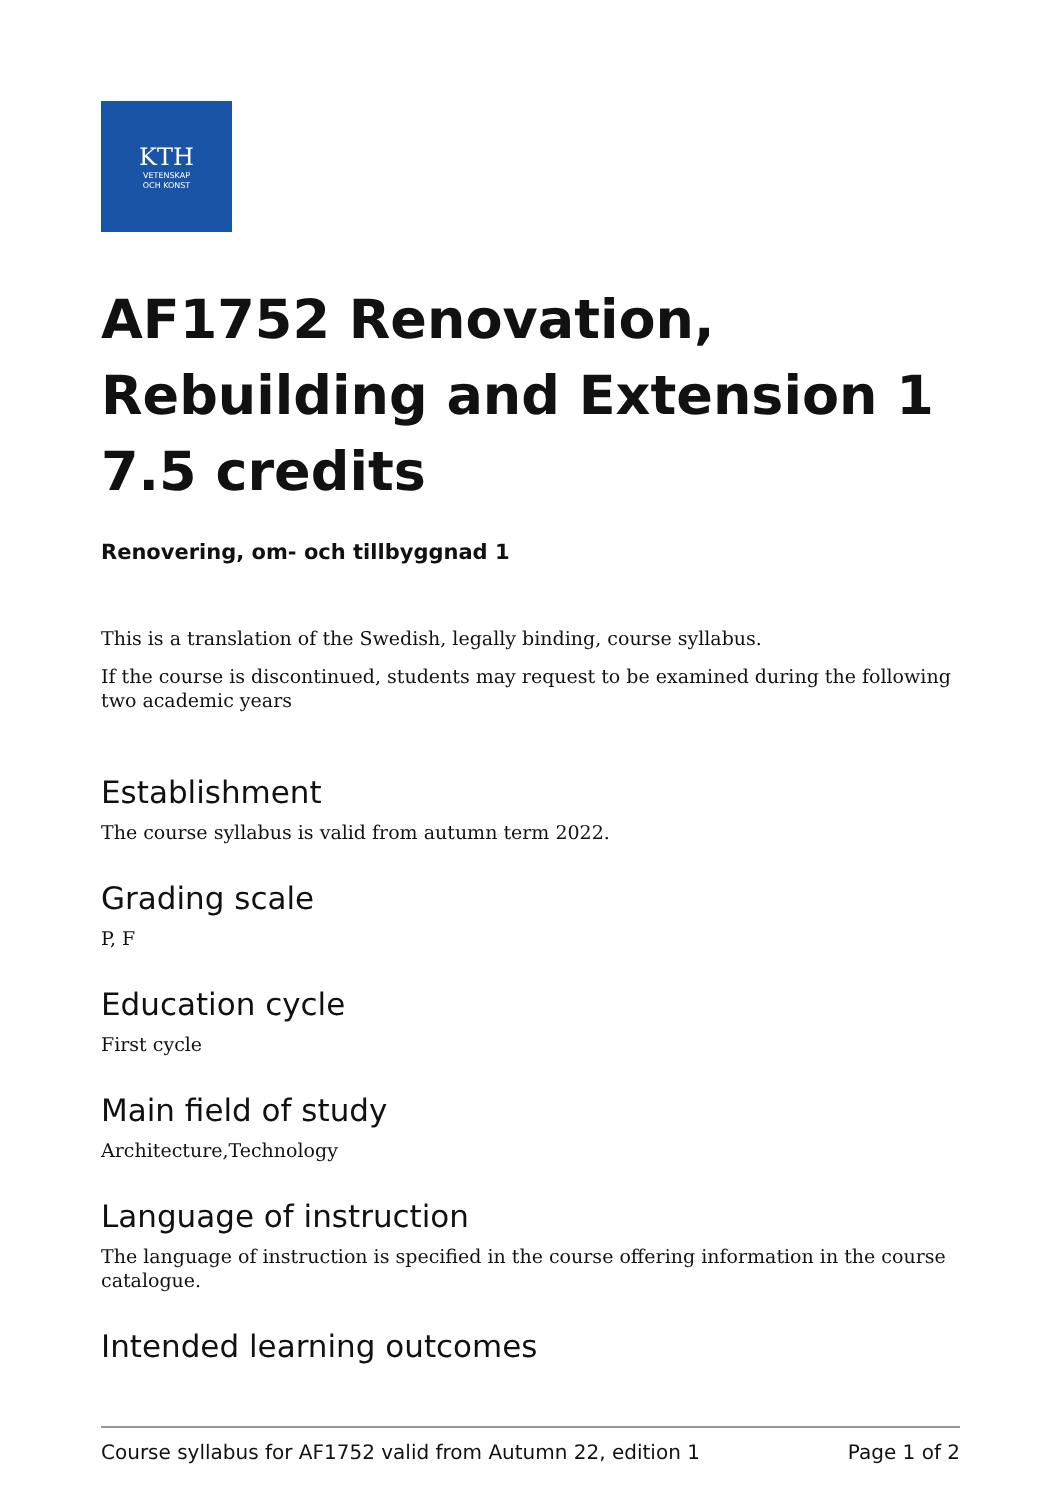KTH
VETENSKAP
OCH KONST
AF1752 Renovation, Rebuilding and Extension 1 7.5 credits
Renovering, om- och tillbyggnad 1
This is a translation of the Swedish, legally binding, course syllabus.
If the course is discontinued, students may request to be examined during the following two academic years
Establishment
The course syllabus is valid from autumn term 2022.
Grading scale
P, F
Education cycle
First cycle
Main field of study
Architecture,Technology
Language of instruction
The language of instruction is specified in the course offering information in the course catalogue.
Intended learning outcomes
Course syllabus for AF1752 valid from Autumn 22, edition 1 Page 1 of 2